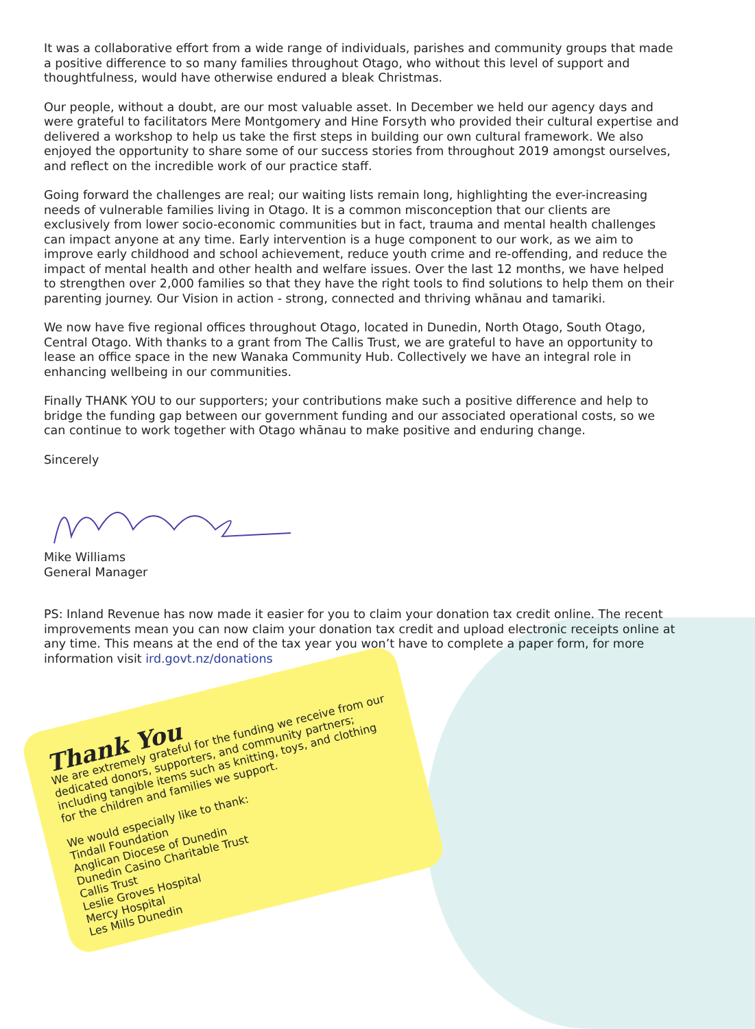It was a collaborative effort from a wide range of individuals, parishes and community groups that made a positive difference to so many families throughout Otago, who without this level of support and thoughtfulness, would have otherwise endured a bleak Christmas.
Our people, without a doubt, are our most valuable asset. In December we held our agency days and were grateful to facilitators Mere Montgomery and Hine Forsyth who provided their cultural expertise and delivered a workshop to help us take the first steps in building our own cultural framework. We also enjoyed the opportunity to share some of our success stories from throughout 2019 amongst ourselves, and reflect on the incredible work of our practice staff.
Going forward the challenges are real; our waiting lists remain long, highlighting the ever-increasing needs of vulnerable families living in Otago. It is a common misconception that our clients are exclusively from lower socio-economic communities but in fact, trauma and mental health challenges can impact anyone at any time. Early intervention is a huge component to our work, as we aim to improve early childhood and school achievement, reduce youth crime and re-offending, and reduce the impact of mental health and other health and welfare issues. Over the last 12 months, we have helped to strengthen over 2,000 families so that they have the right tools to find solutions to help them on their parenting journey. Our Vision in action - strong, connected and thriving whānau and tamariki.
We now have five regional offices throughout Otago, located in Dunedin, North Otago, South Otago, Central Otago. With thanks to a grant from The Callis Trust, we are grateful to have an opportunity to lease an office space in the new Wanaka Community Hub. Collectively we have an integral role in enhancing wellbeing in our communities.
Finally THANK YOU to our supporters; your contributions make such a positive difference and help to bridge the funding gap between our government funding and our associated operational costs, so we can continue to work together with Otago whānau to make positive and enduring change.
Sincerely
Mike Williams
General Manager
PS: Inland Revenue has now made it easier for you to claim your donation tax credit online. The recent improvements mean you can now claim your donation tax credit and upload electronic receipts online at any time. This means at the end of the tax year you won’t have to complete a paper form, for more information visit ird.govt.nz/donations
Thank You
We are extremely grateful for the funding we receive from our dedicated donors, supporters, and community partners; including tangible items such as knitting, toys, and clothing for the children and families we support.
We would especially like to thank:
Tindall Foundation
Anglican Diocese of Dunedin
Dunedin Casino Charitable Trust
Callis Trust
Leslie Groves Hospital
Mercy Hospital
Les Mills Dunedin